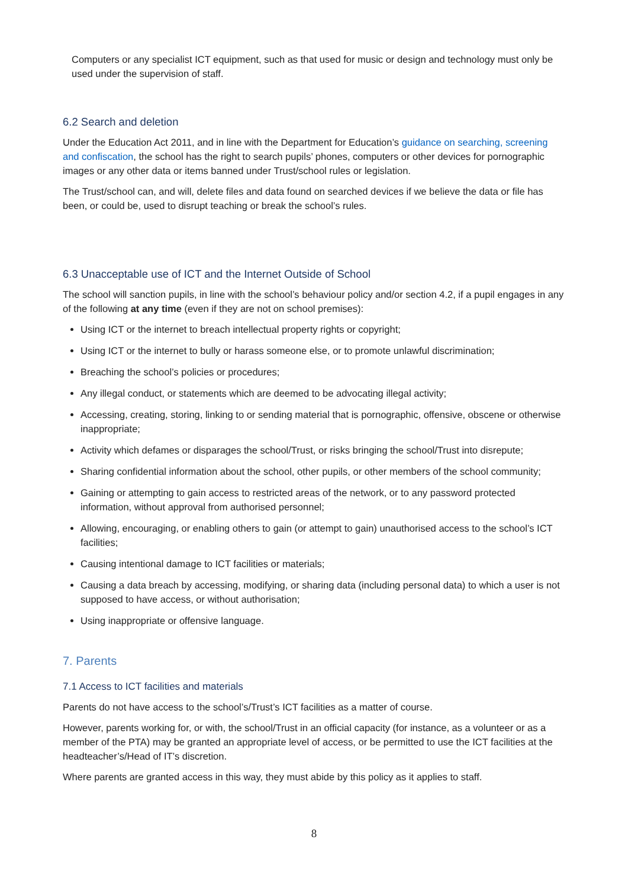Computers or any specialist ICT equipment, such as that used for music or design and technology must only be used under the supervision of staff.
6.2 Search and deletion
Under the Education Act 2011, and in line with the Department for Education’s guidance on searching, screening and confiscation, the school has the right to search pupils’ phones, computers or other devices for pornographic images or any other data or items banned under Trust/school rules or legislation.
The Trust/school can, and will, delete files and data found on searched devices if we believe the data or file has been, or could be, used to disrupt teaching or break the school’s rules.
6.3 Unacceptable use of ICT and the Internet Outside of School
The school will sanction pupils, in line with the school’s behaviour policy and/or section 4.2, if a pupil engages in any of the following at any time (even if they are not on school premises):
Using ICT or the internet to breach intellectual property rights or copyright;
Using ICT or the internet to bully or harass someone else, or to promote unlawful discrimination;
Breaching the school’s policies or procedures;
Any illegal conduct, or statements which are deemed to be advocating illegal activity;
Accessing, creating, storing, linking to or sending material that is pornographic, offensive, obscene or otherwise inappropriate;
Activity which defames or disparages the school/Trust, or risks bringing the school/Trust into disrepute;
Sharing confidential information about the school, other pupils, or other members of the school community;
Gaining or attempting to gain access to restricted areas of the network, or to any password protected information, without approval from authorised personnel;
Allowing, encouraging, or enabling others to gain (or attempt to gain) unauthorised access to the school’s ICT facilities;
Causing intentional damage to ICT facilities or materials;
Causing a data breach by accessing, modifying, or sharing data (including personal data) to which a user is not supposed to have access, or without authorisation;
Using inappropriate or offensive language.
7. Parents
7.1 Access to ICT facilities and materials
Parents do not have access to the school’s/Trust’s ICT facilities as a matter of course.
However, parents working for, or with, the school/Trust in an official capacity (for instance, as a volunteer or as a member of the PTA) may be granted an appropriate level of access, or be permitted to use the ICT facilities at the headteacher’s/Head of IT’s discretion.
Where parents are granted access in this way, they must abide by this policy as it applies to staff.
8